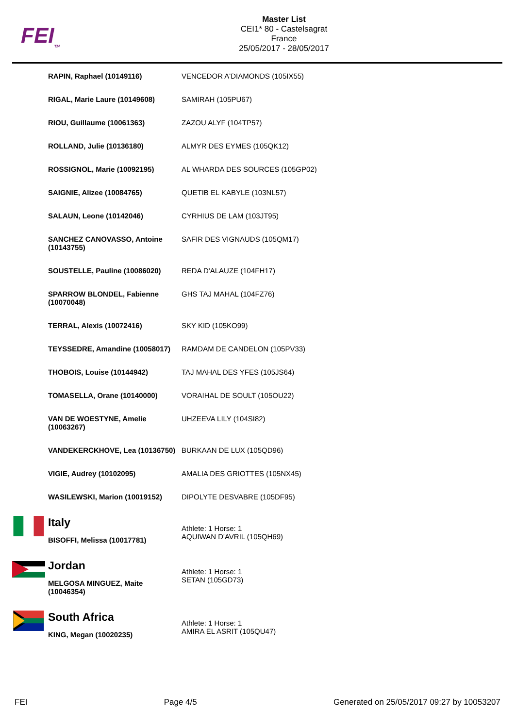FEI<sub>TM</sub>
Master List
CEI1* 80 - Castelsagrat
France
25/05/2017 - 28/05/2017
| | RAPIN, Raphael (10149116) | VENCEDOR A'DIAMONDS (105IX55) |
| | RIGAL, Marie Laure (10149608) | SAMIRAH (105PU67) |
| | RIOU, Guillaume (10061363) | ZAZOU ALYF (104TP57) |
| | ROLLAND, Julie (10136180) | ALMYR DES EYMES (105QK12) |
| | ROSSIGNOL, Marie (10092195) | AL WHARDA DES SOURCES (105GP02) |
| | SAIGNIE, Alizee (10084765) | QUETIB EL KABYLE (103NL57) |
| | SALAUN, Leone (10142046) | CYRHIUS DE LAM (103JT95) |
| | SANCHEZ CANOVASSO, Antoine (10143755) | SAFIR DES VIGNAUDS (105QM17) |
| | SOUSTELLE, Pauline (10086020) | REDA D'ALAUZE (104FH17) |
| | SPARROW BLONDEL, Fabienne (10070048) | GHS TAJ MAHAL (104FZ76) |
| | TERRAL, Alexis (10072416) | SKY KID (105KO99) |
| | TEYSSEDRE, Amandine (10058017) | RAMDAM DE CANDELON (105PV33) |
| | THOBOIS, Louise (10144942) | TAJ MAHAL DES YFES (105JS64) |
| | TOMASELLA, Orane (10140000) | VORAIHAL DE SOULT (105OU22) |
| | VAN DE WOESTYNE, Amelie (10063267) | UHZEEVA LILY (104SI82) |
| | VANDEKERCKHOVE, Lea (10136750) | BURKAAN DE LUX (105QD96) |
| | VIGIE, Audrey (10102095) | AMALIA DES GRIOTTES (105NX45) |
| | WASILEWSKI, Marion (10019152) | DIPOLYTE DESVABRE (105DF95) |
| | Italy BISOFFI, Melissa (10017781) | Athlete: 1 Horse: 1 AQUIWAN D'AVRIL (105QH69) |
| | Jordan MELGOSA MINGUEZ, Maite (10046354) | Athlete: 1 Horse: 1 SETAN (105GD73) |
| | South Africa KING, Megan (10020235) | Athlete: 1 Horse: 1 AMIRA EL ASRIT (105QU47) |
FEI Page 4/5 Generated on 25/05/2017 09:27 by 10053207